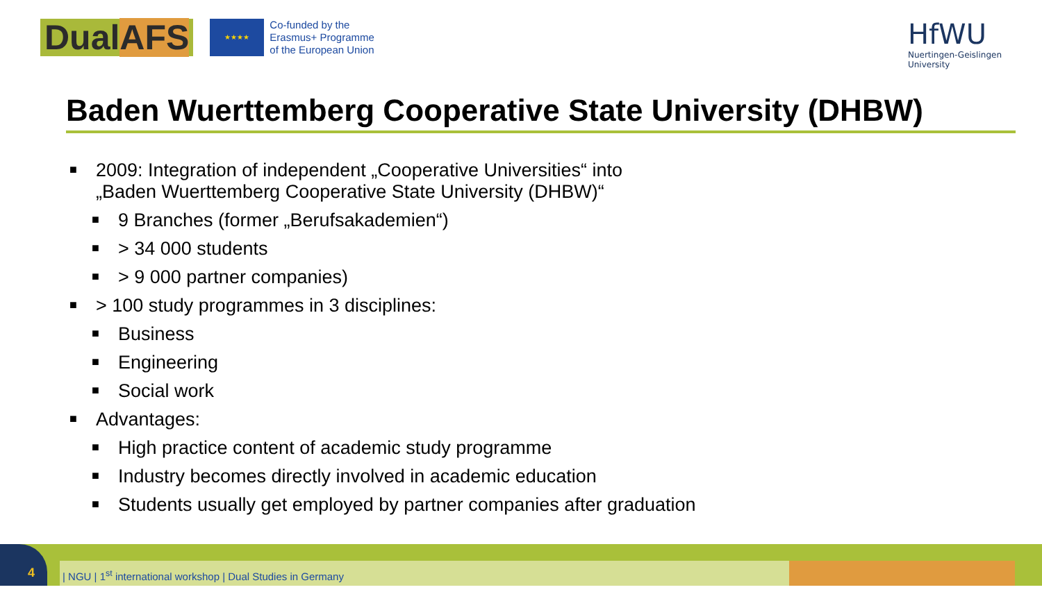DualAFS
★★★★
Co-funded by the
Erasmus+ Programme
of the European Union
HfWU
Nuertingen-Geislingen
University
Baden Wuerttemberg Cooperative State University (DHBW)
■ 2009: Integration of independent „Cooperative Universities“ into
„Baden Wuerttemberg Cooperative State University (DHBW)“
■ 9 Branches (former „Berufsakademien“)
■ > 34 000 students
■ > 9 000 partner companies)
■ > 100 study programmes in 3 disciplines:
■ Business
■ Engineering
■ Social work
■ Advantages:
■ High practice content of academic study programme
■ Industry becomes directly involved in academic education
■ Students usually get employed by partner companies after graduation
4 | NGU | 1<sup>st</sup> international workshop | Dual Studies in Germany